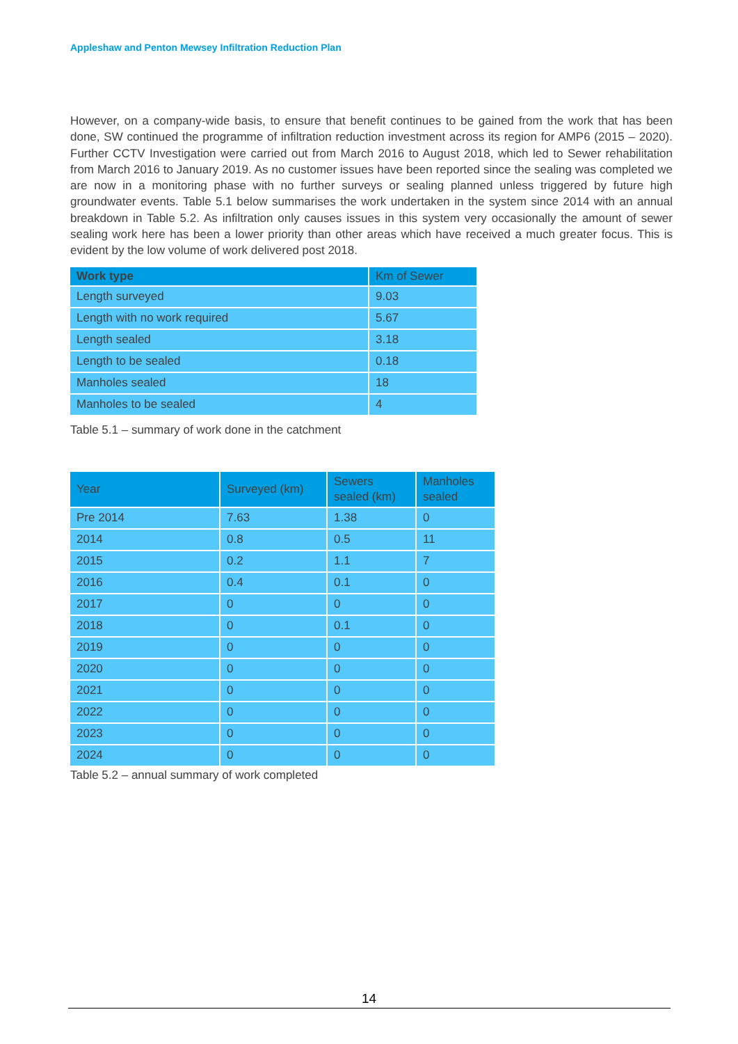Appleshaw and Penton Mewsey Infiltration Reduction Plan
However, on a company-wide basis, to ensure that benefit continues to be gained from the work that has been done, SW continued the programme of infiltration reduction investment across its region for AMP6 (2015 – 2020). Further CCTV Investigation were carried out from March 2016 to August 2018, which led to Sewer rehabilitation from March 2016 to January 2019. As no customer issues have been reported since the sealing was completed we are now in a monitoring phase with no further surveys or sealing planned unless triggered by future high groundwater events. Table 5.1 below summarises the work undertaken in the system since 2014 with an annual breakdown in Table 5.2. As infiltration only causes issues in this system very occasionally the amount of sewer sealing work here has been a lower priority than other areas which have received a much greater focus. This is evident by the low volume of work delivered post 2018.
| Work type | Km of Sewer |
| --- | --- |
| Length surveyed | 9.03 |
| Length with no work required | 5.67 |
| Length sealed | 3.18 |
| Length to be sealed | 0.18 |
| Manholes sealed | 18 |
| Manholes to be sealed | 4 |
Table 5.1 – summary of work done in the catchment
| Year | Surveyed (km) | Sewers sealed (km) | Manholes sealed |
| --- | --- | --- | --- |
| Pre 2014 | 7.63 | 1.38 | 0 |
| 2014 | 0.8 | 0.5 | 11 |
| 2015 | 0.2 | 1.1 | 7 |
| 2016 | 0.4 | 0.1 | 0 |
| 2017 | 0 | 0 | 0 |
| 2018 | 0 | 0.1 | 0 |
| 2019 | 0 | 0 | 0 |
| 2020 | 0 | 0 | 0 |
| 2021 | 0 | 0 | 0 |
| 2022 | 0 | 0 | 0 |
| 2023 | 0 | 0 | 0 |
| 2024 | 0 | 0 | 0 |
Table 5.2 – annual summary of work completed
14